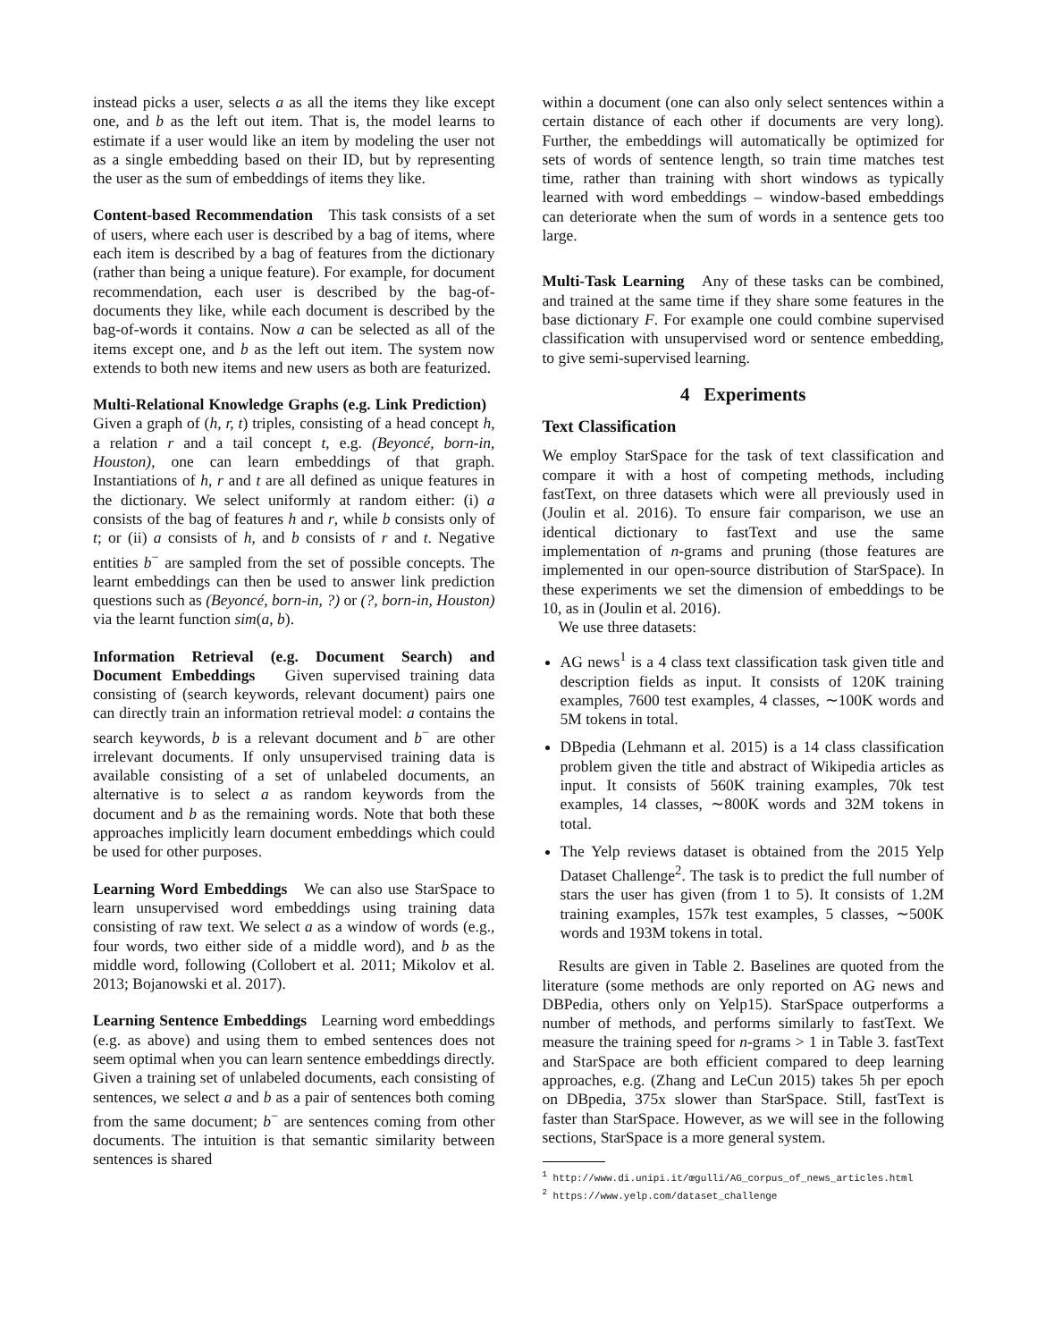instead picks a user, selects a as all the items they like except one, and b as the left out item. That is, the model learns to estimate if a user would like an item by modeling the user not as a single embedding based on their ID, but by representing the user as the sum of embeddings of items they like.
Content-based Recommendation This task consists of a set of users, where each user is described by a bag of items, where each item is described by a bag of features from the dictionary (rather than being a unique feature). For example, for document recommendation, each user is described by the bag-of-documents they like, while each document is described by the bag-of-words it contains. Now a can be selected as all of the items except one, and b as the left out item. The system now extends to both new items and new users as both are featurized.
Multi-Relational Knowledge Graphs (e.g. Link Prediction) Given a graph of (h, r, t) triples, consisting of a head concept h, a relation r and a tail concept t, e.g. (Beyoncé, born-in, Houston), one can learn embeddings of that graph. Instantiations of h, r and t are all defined as unique features in the dictionary. We select uniformly at random either: (i) a consists of the bag of features h and r, while b consists only of t; or (ii) a consists of h, and b consists of r and t. Negative entities b<sup>−</sup> are sampled from the set of possible concepts. The learnt embeddings can then be used to answer link prediction questions such as (Beyoncé, born-in, ?) or (?, born-in, Houston) via the learnt function sim(a, b).
Information Retrieval (e.g. Document Search) and Document Embeddings Given supervised training data consisting of (search keywords, relevant document) pairs one can directly train an information retrieval model: a contains the search keywords, b is a relevant document and b<sup>−</sup> are other irrelevant documents. If only unsupervised training data is available consisting of a set of unlabeled documents, an alternative is to select a as random keywords from the document and b as the remaining words. Note that both these approaches implicitly learn document embeddings which could be used for other purposes.
Learning Word Embeddings We can also use StarSpace to learn unsupervised word embeddings using training data consisting of raw text. We select a as a window of words (e.g., four words, two either side of a middle word), and b as the middle word, following (Collobert et al. 2011; Mikolov et al. 2013; Bojanowski et al. 2017).
Learning Sentence Embeddings Learning word embeddings (e.g. as above) and using them to embed sentences does not seem optimal when you can learn sentence embeddings directly. Given a training set of unlabeled documents, each consisting of sentences, we select a and b as a pair of sentences both coming from the same document; b<sup>−</sup> are sentences coming from other documents. The intuition is that semantic similarity between sentences is shared
within a document (one can also only select sentences within a certain distance of each other if documents are very long). Further, the embeddings will automatically be optimized for sets of words of sentence length, so train time matches test time, rather than training with short windows as typically learned with word embeddings – window-based embeddings can deteriorate when the sum of words in a sentence gets too large.
Multi-Task Learning Any of these tasks can be combined, and trained at the same time if they share some features in the base dictionary F. For example one could combine supervised classification with unsupervised word or sentence embedding, to give semi-supervised learning.
4 Experiments
Text Classification
We employ StarSpace for the task of text classification and compare it with a host of competing methods, including fastText, on three datasets which were all previously used in (Joulin et al. 2016). To ensure fair comparison, we use an identical dictionary to fastText and use the same implementation of n-grams and pruning (those features are implemented in our open-source distribution of StarSpace). In these experiments we set the dimension of embeddings to be 10, as in (Joulin et al. 2016).
We use three datasets:
AG news<sup>1</sup> is a 4 class text classification task given title and description fields as input. It consists of 120K training examples, 7600 test examples, 4 classes, ∼100K words and 5M tokens in total.
DBpedia (Lehmann et al. 2015) is a 14 class classification problem given the title and abstract of Wikipedia articles as input. It consists of 560K training examples, 70k test examples, 14 classes, ∼800K words and 32M tokens in total.
The Yelp reviews dataset is obtained from the 2015 Yelp Dataset Challenge<sup>2</sup>. The task is to predict the full number of stars the user has given (from 1 to 5). It consists of 1.2M training examples, 157k test examples, 5 classes, ∼500K words and 193M tokens in total.
Results are given in Table 2. Baselines are quoted from the literature (some methods are only reported on AG news and DBPedia, others only on Yelp15). StarSpace outperforms a number of methods, and performs similarly to fastText. We measure the training speed for n-grams > 1 in Table 3. fastText and StarSpace are both efficient compared to deep learning approaches, e.g. (Zhang and LeCun 2015) takes 5h per epoch on DBpedia, 375x slower than StarSpace. Still, fastText is faster than StarSpace. However, as we will see in the following sections, StarSpace is a more general system.
<sup>1</sup> http://www.di.unipi.it/œgulli/AG_corpus_of_news_articles.html
<sup>2</sup> https://www.yelp.com/dataset_challenge